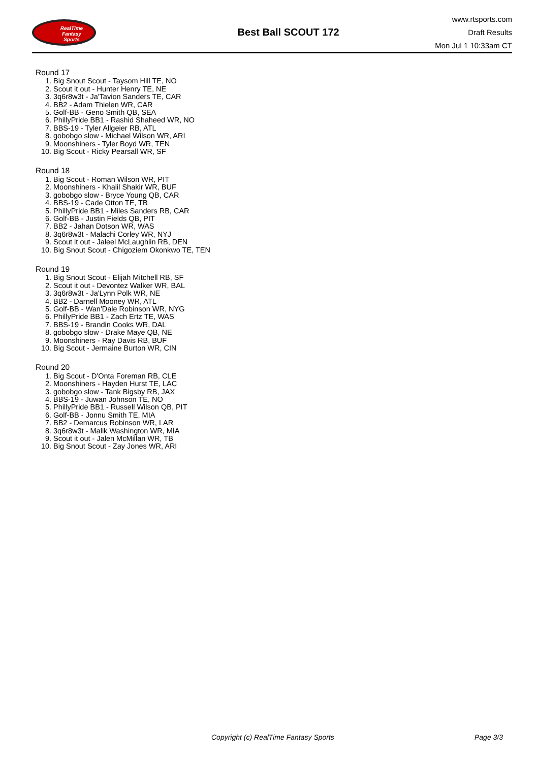RealTime
Fantasy
Sports
Best Ball SCOUT 172
www.rtsports.com
Draft Results
Mon Jul 1 10:33am CT
Round 17
1. Big Snout Scout - Taysom Hill TE, NO
2. Scout it out - Hunter Henry TE, NE
3. 3q6r8w3t - Ja'Tavion Sanders TE, CAR
4. BB2 - Adam Thielen WR, CAR
5. Golf-BB - Geno Smith QB, SEA
6. PhillyPride BB1 - Rashid Shaheed WR, NO
7. BBS-19 - Tyler Allgeier RB, ATL
8. gobobgo slow - Michael Wilson WR, ARI
9. Moonshiners - Tyler Boyd WR, TEN
10. Big Scout - Ricky Pearsall WR, SF
Round 18
1. Big Scout - Roman Wilson WR, PIT
2. Moonshiners - Khalil Shakir WR, BUF
3. gobobgo slow - Bryce Young QB, CAR
4. BBS-19 - Cade Otton TE, TB
5. PhillyPride BB1 - Miles Sanders RB, CAR
6. Golf-BB - Justin Fields QB, PIT
7. BB2 - Jahan Dotson WR, WAS
8. 3q6r8w3t - Malachi Corley WR, NYJ
9. Scout it out - Jaleel McLaughlin RB, DEN
10. Big Snout Scout - Chigoziem Okonkwo TE, TEN
Round 19
1. Big Snout Scout - Elijah Mitchell RB, SF
2. Scout it out - Devontez Walker WR, BAL
3. 3q6r8w3t - Ja'Lynn Polk WR, NE
4. BB2 - Darnell Mooney WR, ATL
5. Golf-BB - Wan'Dale Robinson WR, NYG
6. PhillyPride BB1 - Zach Ertz TE, WAS
7. BBS-19 - Brandin Cooks WR, DAL
8. gobobgo slow - Drake Maye QB, NE
9. Moonshiners - Ray Davis RB, BUF
10. Big Scout - Jermaine Burton WR, CIN
Round 20
1. Big Scout - D'Onta Foreman RB, CLE
2. Moonshiners - Hayden Hurst TE, LAC
3. gobobgo slow - Tank Bigsby RB, JAX
4. BBS-19 - Juwan Johnson TE, NO
5. PhillyPride BB1 - Russell Wilson QB, PIT
6. Golf-BB - Jonnu Smith TE, MIA
7. BB2 - Demarcus Robinson WR, LAR
8. 3q6r8w3t - Malik Washington WR, MIA
9. Scout it out - Jalen McMillan WR, TB
10. Big Snout Scout - Zay Jones WR, ARI
Copyright (c) RealTime Fantasy Sports Page 3/3